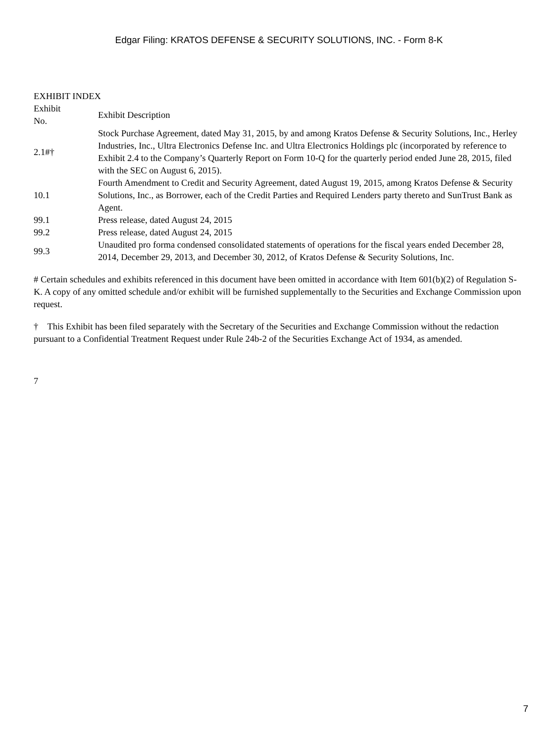Edgar Filing: KRATOS DEFENSE & SECURITY SOLUTIONS, INC. - Form 8-K
EXHIBIT INDEX
| Exhibit No. | Exhibit Description |
| 2.1#† | Stock Purchase Agreement, dated May 31, 2015, by and among Kratos Defense & Security Solutions, Inc., Herley Industries, Inc., Ultra Electronics Defense Inc. and Ultra Electronics Holdings plc (incorporated by reference to Exhibit 2.4 to the Company’s Quarterly Report on Form 10-Q for the quarterly period ended June 28, 2015, filed with the SEC on August 6, 2015). |
| 10.1 | Fourth Amendment to Credit and Security Agreement, dated August 19, 2015, among Kratos Defense & Security Solutions, Inc., as Borrower, each of the Credit Parties and Required Lenders party thereto and SunTrust Bank as Agent. |
| 99.1 | Press release, dated August 24, 2015 |
| 99.2 | Press release, dated August 24, 2015 |
| 99.3 | Unaudited pro forma condensed consolidated statements of operations for the fiscal years ended December 28, 2014, December 29, 2013, and December 30, 2012, of Kratos Defense & Security Solutions, Inc. |
# Certain schedules and exhibits referenced in this document have been omitted in accordance with Item 601(b)(2) of Regulation S-K. A copy of any omitted schedule and/or exhibit will be furnished supplementally to the Securities and Exchange Commission upon request.
† This Exhibit has been filed separately with the Secretary of the Securities and Exchange Commission without the redaction pursuant to a Confidential Treatment Request under Rule 24b-2 of the Securities Exchange Act of 1934, as amended.
7
7